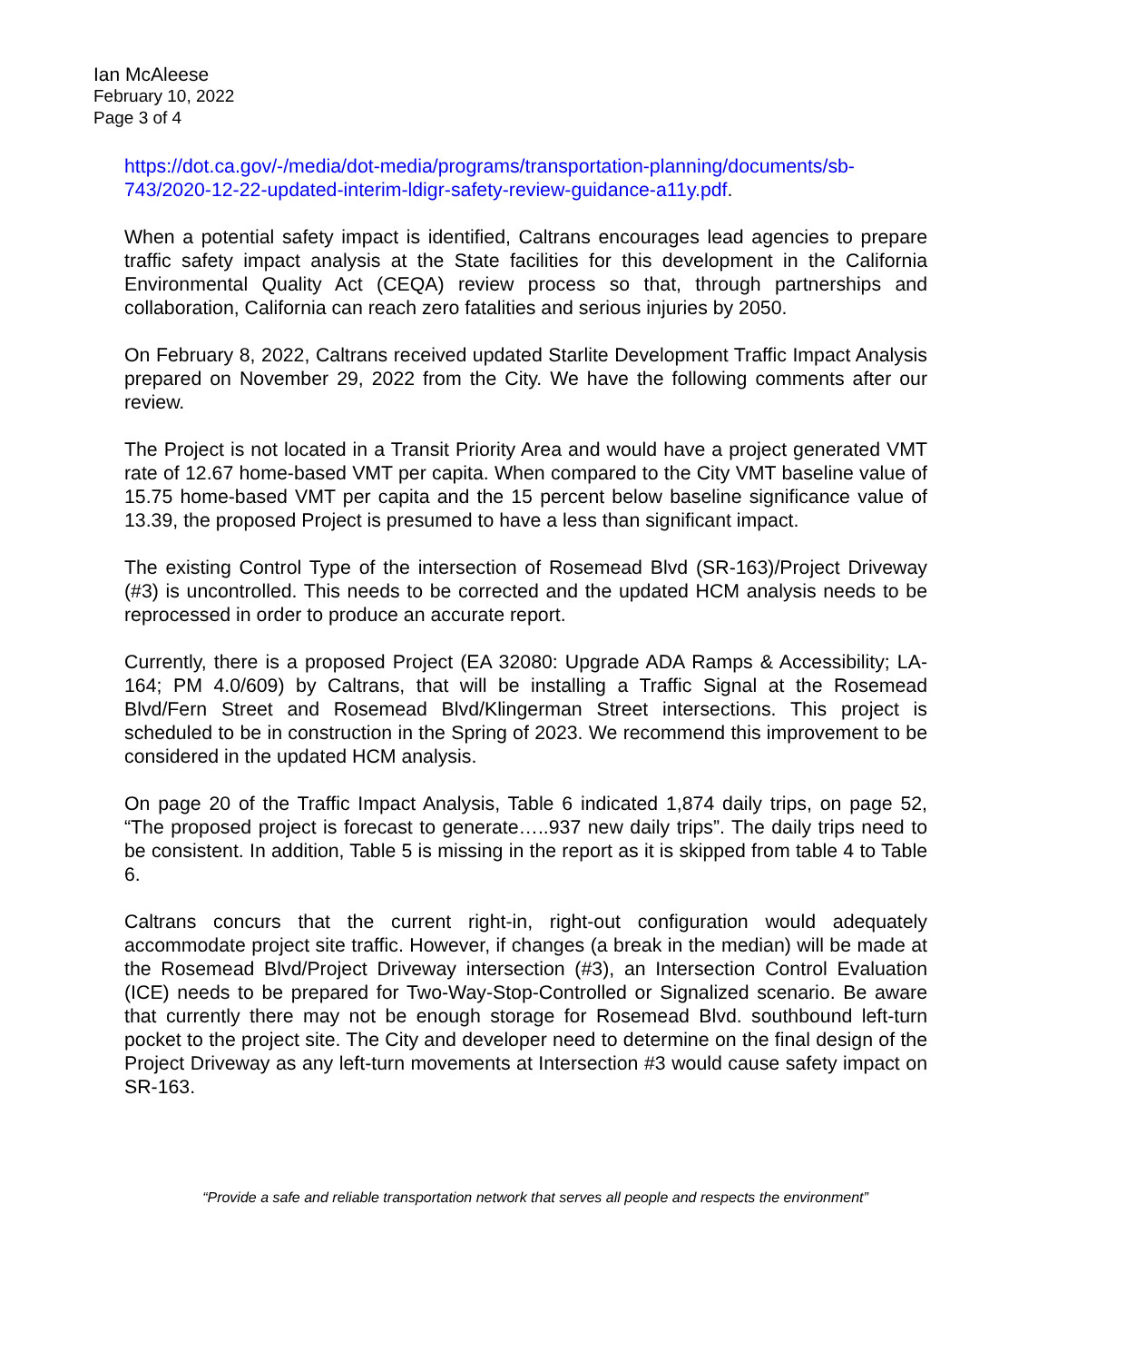Ian McAleese
February 10, 2022
Page 3 of 4
https://dot.ca.gov/-/media/dot-media/programs/transportation-planning/documents/sb-743/2020-12-22-updated-interim-ldigr-safety-review-guidance-a11y.pdf.
When a potential safety impact is identified, Caltrans encourages lead agencies to prepare traffic safety impact analysis at the State facilities for this development in the California Environmental Quality Act (CEQA) review process so that, through partnerships and collaboration, California can reach zero fatalities and serious injuries by 2050.
On February 8, 2022, Caltrans received updated Starlite Development Traffic Impact Analysis prepared on November 29, 2022 from the City. We have the following comments after our review.
The Project is not located in a Transit Priority Area and would have a project generated VMT rate of 12.67 home-based VMT per capita. When compared to the City VMT baseline value of 15.75 home-based VMT per capita and the 15 percent below baseline significance value of 13.39, the proposed Project is presumed to have a less than significant impact.
The existing Control Type of the intersection of Rosemead Blvd (SR-163)/Project Driveway (#3) is uncontrolled. This needs to be corrected and the updated HCM analysis needs to be reprocessed in order to produce an accurate report.
Currently, there is a proposed Project (EA 32080: Upgrade ADA Ramps & Accessibility; LA-164; PM 4.0/609) by Caltrans, that will be installing a Traffic Signal at the Rosemead Blvd/Fern Street and Rosemead Blvd/Klingerman Street intersections. This project is scheduled to be in construction in the Spring of 2023. We recommend this improvement to be considered in the updated HCM analysis.
On page 20 of the Traffic Impact Analysis, Table 6 indicated 1,874 daily trips, on page 52, “The proposed project is forecast to generate…..937 new daily trips”. The daily trips need to be consistent. In addition, Table 5 is missing in the report as it is skipped from table 4 to Table 6.
Caltrans concurs that the current right-in, right-out configuration would adequately accommodate project site traffic. However, if changes (a break in the median) will be made at the Rosemead Blvd/Project Driveway intersection (#3), an Intersection Control Evaluation (ICE) needs to be prepared for Two-Way-Stop-Controlled or Signalized scenario. Be aware that currently there may not be enough storage for Rosemead Blvd. southbound left-turn pocket to the project site. The City and developer need to determine on the final design of the Project Driveway as any left-turn movements at Intersection #3 would cause safety impact on SR-163.
“Provide a safe and reliable transportation network that serves all people and respects the environment”